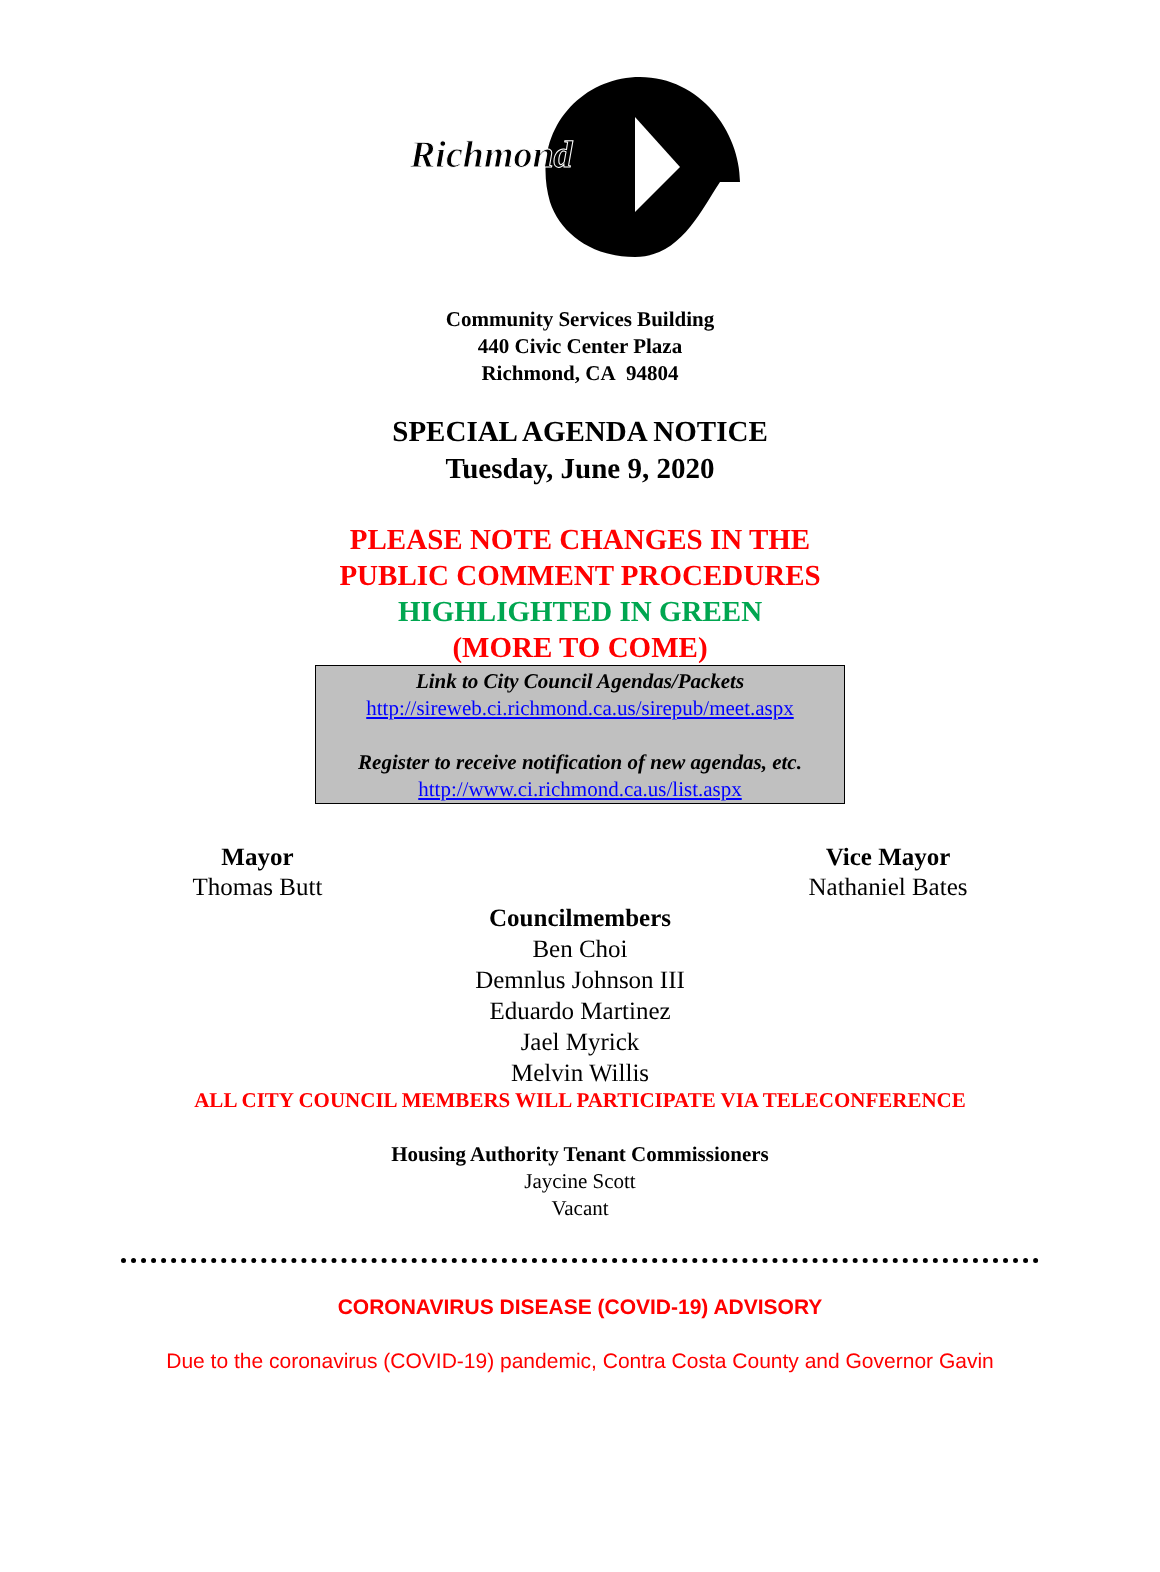Richmond
Community Services Building
440 Civic Center Plaza
Richmond, CA 94804
SPECIAL AGENDA NOTICE
Tuesday, June 9, 2020
PLEASE NOTE CHANGES IN THE
PUBLIC COMMENT PROCEDURES
HIGHLIGHTED IN GREEN
(MORE TO COME)
Link to City Council Agendas/Packets
http://sireweb.ci.richmond.ca.us/sirepub/meet.aspx
Register to receive notification of new agendas, etc.
http://www.ci.richmond.ca.us/list.aspx
Mayor
Thomas Butt
Vice Mayor
Nathaniel Bates
Councilmembers
Ben Choi
Demnlus Johnson III
Eduardo Martinez
Jael Myrick
Melvin Willis
ALL CITY COUNCIL MEMBERS WILL PARTICIPATE VIA TELECONFERENCE
Housing Authority Tenant Commissioners
Jaycine Scott
Vacant
CORONAVIRUS DISEASE (COVID-19) ADVISORY
Due to the coronavirus (COVID-19) pandemic, Contra Costa County and Governor Gavin